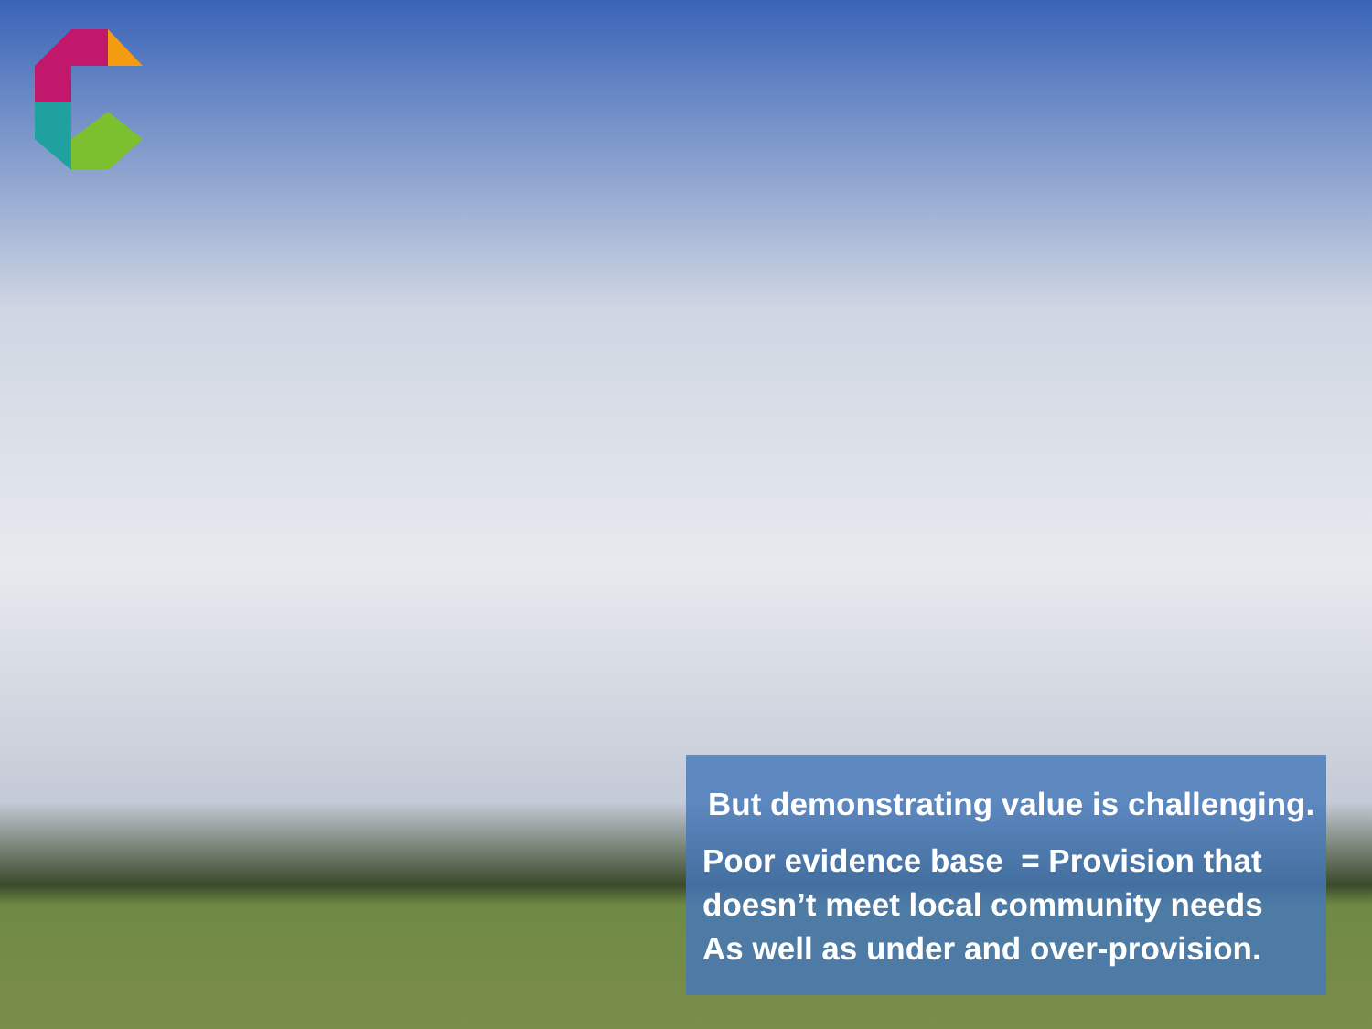But demonstrating value is challenging.
Poor evidence base = Provision that doesn’t meet local community needs
As well as under and over-provision.